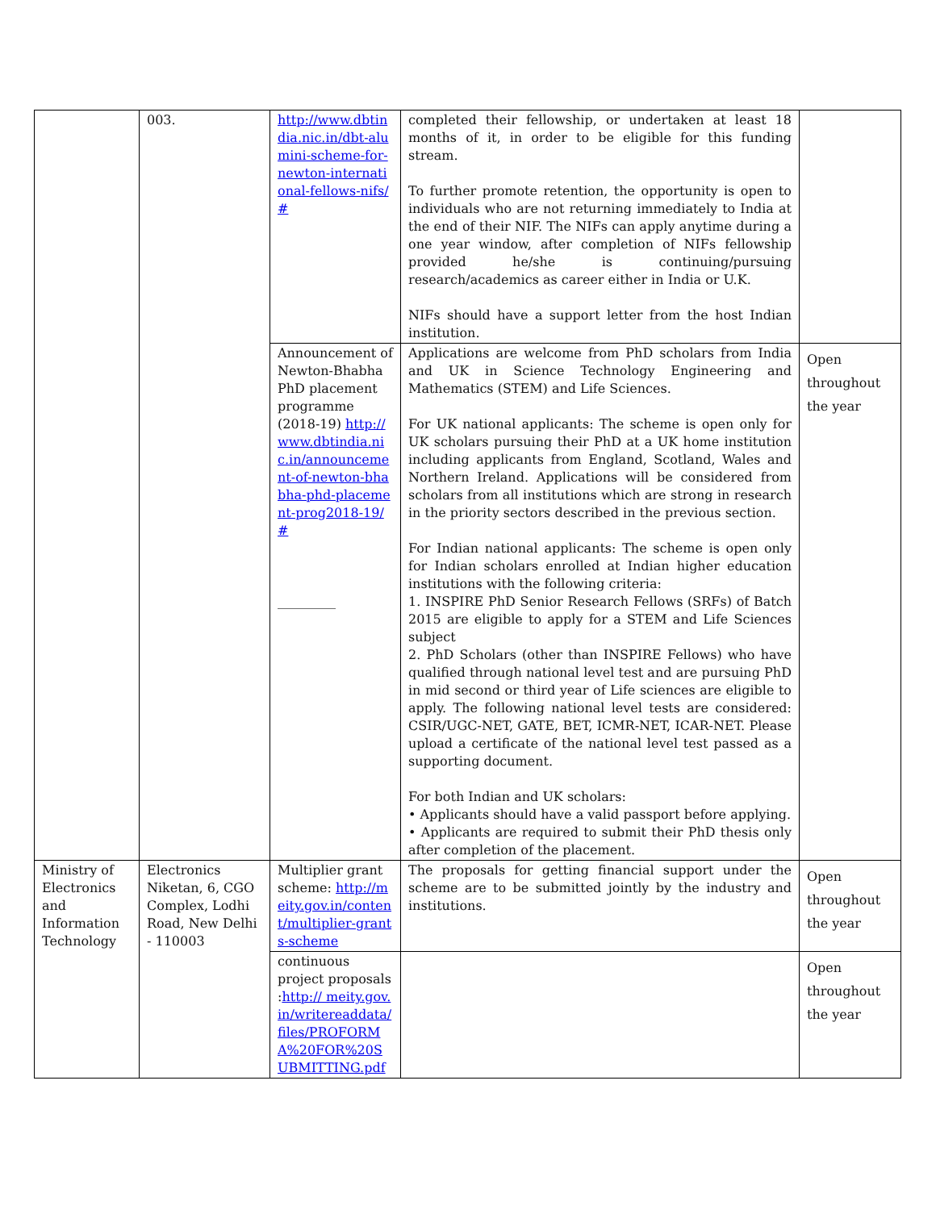| | 003. | http://www.dbtindia.nic.in/dbt-alumini-scheme-for-newton-international-fellows-nifs/# | completed their fellowship, or undertaken at least 18 months of it, in order to be eligible for this funding stream. To further promote retention, the opportunity is open to individuals who are not returning immediately to India at the end of their NIF. The NIFs can apply anytime during a one year window, after completion of NIFs fellowship provided he/she is continuing/pursuing research/academics as career either in India or U.K. NIFs should have a support letter from the host Indian institution. | |
| | | Announcement of Newton-Bhabha PhD placement programme (2018-19) http://www.dbtindia.nic.in/announcement-of-newton-bhabha-phd-placement-prog2018-19/# _________ | Applications are welcome from PhD scholars from India and UK in Science Technology Engineering and Mathematics (STEM) and Life Sciences. For UK national applicants: The scheme is open only for UK scholars pursuing their PhD at a UK home institution including applicants from England, Scotland, Wales and Northern Ireland. Applications will be considered from scholars from all institutions which are strong in research in the priority sectors described in the previous section. For Indian national applicants: The scheme is open only for Indian scholars enrolled at Indian higher education institutions with the following criteria: 1. INSPIRE PhD Senior Research Fellows (SRFs) of Batch 2015 are eligible to apply for a STEM and Life Sciences subject 2. PhD Scholars (other than INSPIRE Fellows) who have qualified through national level test and are pursuing PhD in mid second or third year of Life sciences are eligible to apply. The following national level tests are considered: CSIR/UGC-NET, GATE, BET, ICMR-NET, ICAR-NET. Please upload a certificate of the national level test passed as a supporting document. For both Indian and UK scholars: • Applicants should have a valid passport before applying. • Applicants are required to submit their PhD thesis only after completion of the placement. | Open throughout the year |
| Ministry of Electronics and Information Technology | Electronics Niketan, 6, CGO Complex, Lodhi Road, New Delhi - 110003 | Multiplier grant scheme: http://meity.gov.in/content/multiplier-grants-scheme | The proposals for getting financial support under the scheme are to be submitted jointly by the industry and institutions. | Open throughout the year |
| | | continuous project proposals : http:// meity.gov.in/writereaddata/files/PROFORMA%20FOR%20SUBMITTING.pdf | | Open throughout the year |